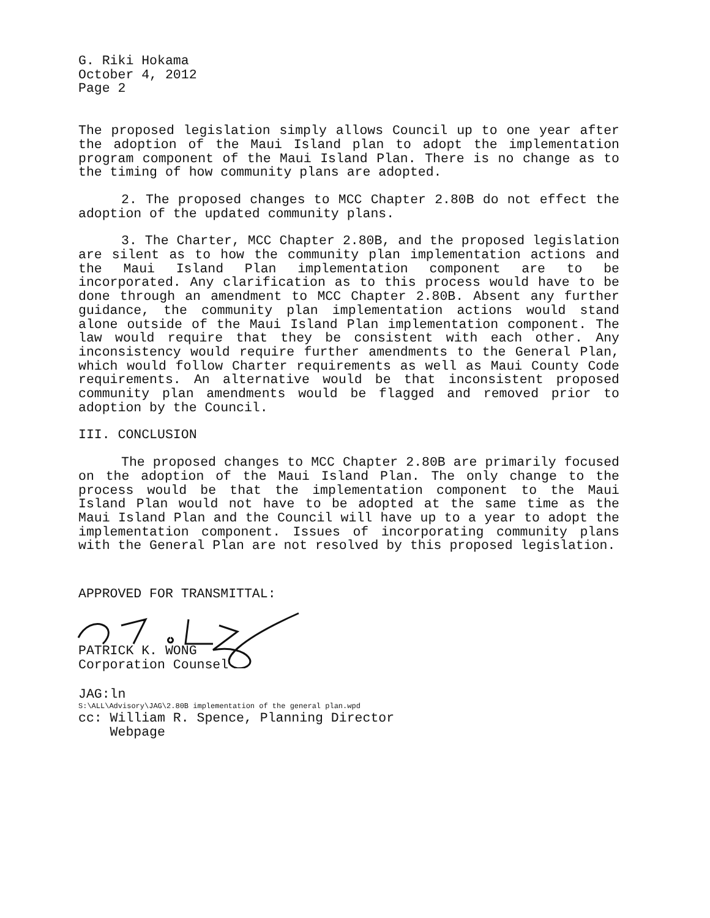G. Riki Hokama
October 4, 2012
Page 2
The proposed legislation simply allows Council up to one year after the adoption of the Maui Island plan to adopt the implementation program component of the Maui Island Plan. There is no change as to the timing of how community plans are adopted.
2. The proposed changes to MCC Chapter 2.80B do not effect the adoption of the updated community plans.
3. The Charter, MCC Chapter 2.80B, and the proposed legislation are silent as to how the community plan implementation actions and the Maui Island Plan implementation component are to be incorporated. Any clarification as to this process would have to be done through an amendment to MCC Chapter 2.80B. Absent any further guidance, the community plan implementation actions would stand alone outside of the Maui Island Plan implementation component. The law would require that they be consistent with each other. Any inconsistency would require further amendments to the General Plan, which would follow Charter requirements as well as Maui County Code requirements. An alternative would be that inconsistent proposed community plan amendments would be flagged and removed prior to adoption by the Council.
III. CONCLUSION
The proposed changes to MCC Chapter 2.80B are primarily focused on the adoption of the Maui Island Plan. The only change to the process would be that the implementation component to the Maui Island Plan would not have to be adopted at the same time as the Maui Island Plan and the Council will have up to a year to adopt the implementation component. Issues of incorporating community plans with the General Plan are not resolved by this proposed legislation.
APPROVED FOR TRANSMITTAL:
PATRICK K. WONG
Corporation Counsel
JAG:ln
S:\ALL\Advisory\JAG\2.80B implementation of the general plan.wpd
cc: William R. Spence, Planning Director
Webpage